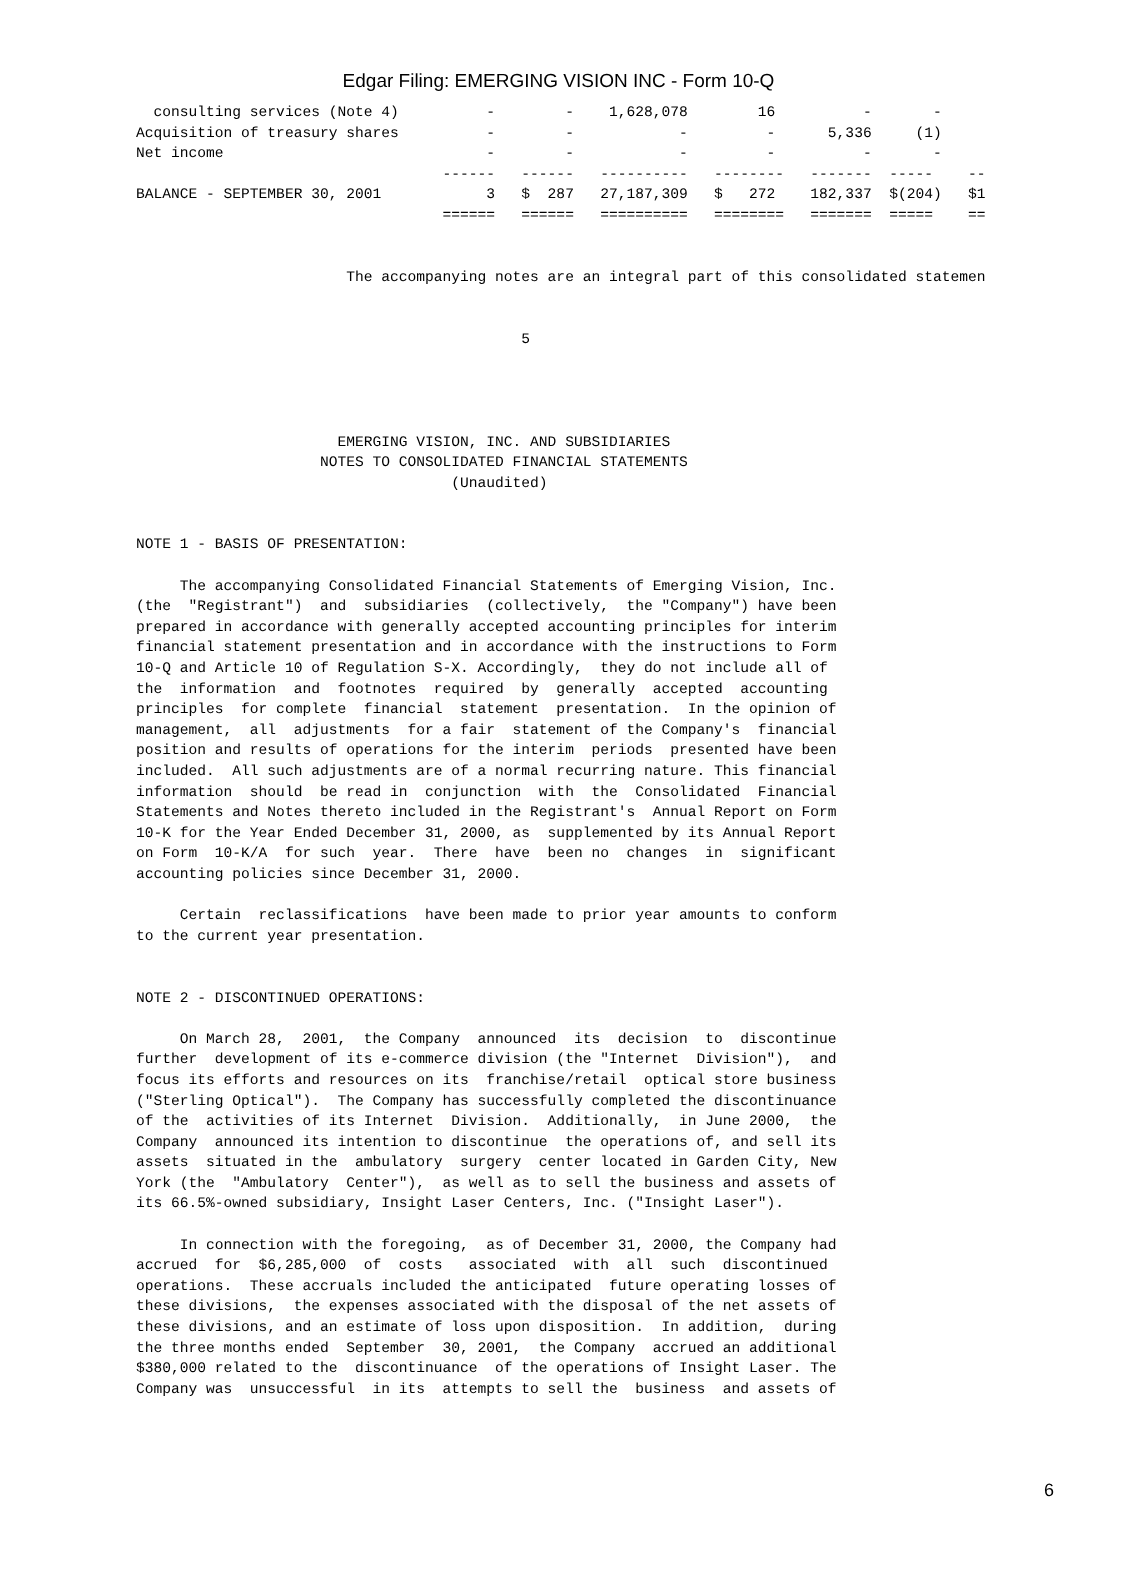Edgar Filing: EMERGING VISION INC - Form 10-Q
  consulting services (Note 4)          -        -    1,628,078        16          -       -
Acquisition of treasury shares          -        -            -         -      5,336     (1)
Net income                              -        -            -         -          -       -
                                   ------   ------   ----------   --------   -------  -----    --
BALANCE - SEPTEMBER 30, 2001            3   $  287   27,187,309   $   272    182,337  $(204)   $1
                                   ======   ======   ==========   ========   =======  =====    ==


                        The accompanying notes are an integral part of this consolidated statemen


                                            5




                       EMERGING VISION, INC. AND SUBSIDIARIES
                     NOTES TO CONSOLIDATED FINANCIAL STATEMENTS
                                    (Unaudited)


NOTE 1 - BASIS OF PRESENTATION:

     The accompanying Consolidated Financial Statements of Emerging Vision, Inc.
(the  "Registrant")  and  subsidiaries  (collectively,  the "Company") have been
prepared in accordance with generally accepted accounting principles for interim
financial statement presentation and in accordance with the instructions to Form
10-Q and Article 10 of Regulation S-X. Accordingly,  they do not include all of
the  information  and  footnotes  required  by  generally  accepted  accounting
principles  for complete  financial  statement  presentation.  In the opinion of
management,  all  adjustments  for a fair  statement of the Company's  financial
position and results of operations for the interim  periods  presented have been
included.  All such adjustments are of a normal recurring nature. This financial
information  should  be read in  conjunction  with  the  Consolidated  Financial
Statements and Notes thereto included in the Registrant's  Annual Report on Form
10-K for the Year Ended December 31, 2000, as  supplemented by its Annual Report
on Form  10-K/A  for such  year.  There  have  been no  changes  in  significant
accounting policies since December 31, 2000.

     Certain  reclassifications  have been made to prior year amounts to conform
to the current year presentation.


NOTE 2 - DISCONTINUED OPERATIONS:

     On March 28,  2001,  the Company  announced  its  decision  to  discontinue
further  development of its e-commerce division (the "Internet  Division"),  and
focus its efforts and resources on its  franchise/retail  optical store business
("Sterling Optical").  The Company has successfully completed the discontinuance
of the  activities of its Internet  Division.  Additionally,  in June 2000,  the
Company  announced its intention to discontinue  the operations of, and sell its
assets  situated in the  ambulatory  surgery  center located in Garden City, New
York (the  "Ambulatory  Center"),  as well as to sell the business and assets of
its 66.5%-owned subsidiary, Insight Laser Centers, Inc. ("Insight Laser").

     In connection with the foregoing,  as of December 31, 2000, the Company had
accrued  for  $6,285,000  of  costs   associated  with  all  such  discontinued
operations.  These accruals included the anticipated  future operating losses of
these divisions,  the expenses associated with the disposal of the net assets of
these divisions, and an estimate of loss upon disposition.  In addition,  during
the three months ended  September  30, 2001,  the Company  accrued an additional
$380,000 related to the  discontinuance  of the operations of Insight Laser. The
Company was  unsuccessful  in its  attempts to sell the  business  and assets of
6